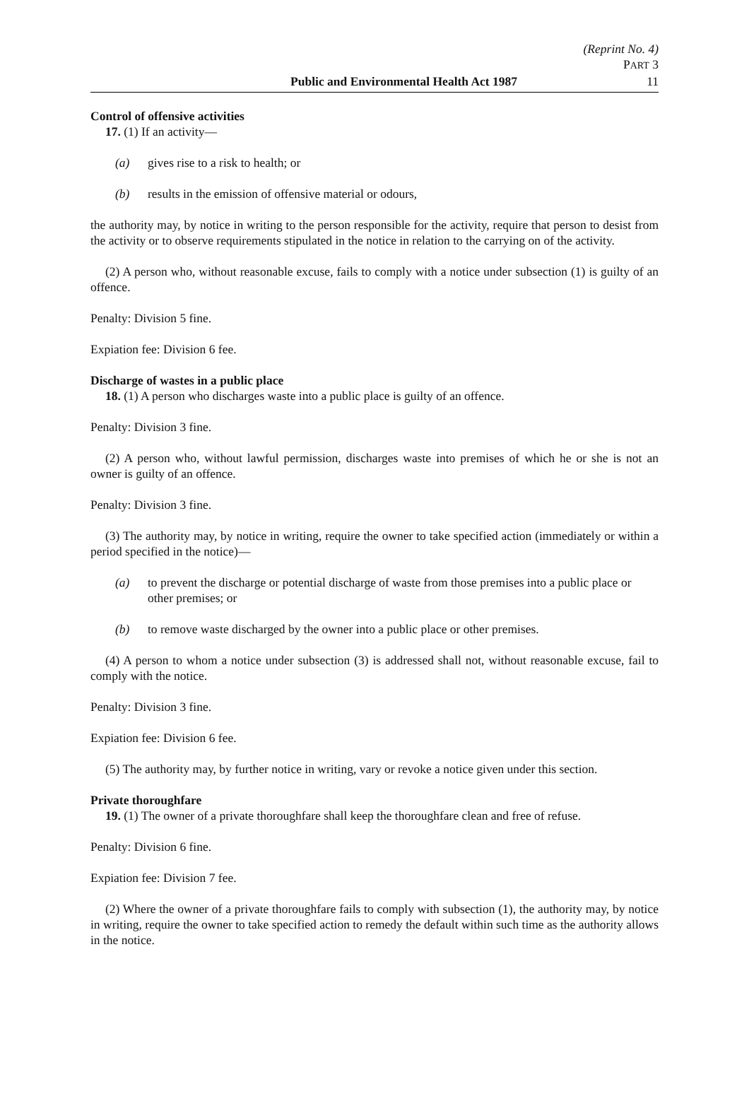(Reprint No. 4)
PART 3
Public and Environmental Health Act 1987 11
Control of offensive activities
17. (1) If an activity—
(a) gives rise to a risk to health; or
(b) results in the emission of offensive material or odours,
the authority may, by notice in writing to the person responsible for the activity, require that person to desist from the activity or to observe requirements stipulated in the notice in relation to the carrying on of the activity.
(2) A person who, without reasonable excuse, fails to comply with a notice under subsection (1) is guilty of an offence.
Penalty: Division 5 fine.
Expiation fee: Division 6 fee.
Discharge of wastes in a public place
18. (1) A person who discharges waste into a public place is guilty of an offence.
Penalty: Division 3 fine.
(2) A person who, without lawful permission, discharges waste into premises of which he or she is not an owner is guilty of an offence.
Penalty: Division 3 fine.
(3) The authority may, by notice in writing, require the owner to take specified action (immediately or within a period specified in the notice)—
(a) to prevent the discharge or potential discharge of waste from those premises into a public place or other premises; or
(b) to remove waste discharged by the owner into a public place or other premises.
(4) A person to whom a notice under subsection (3) is addressed shall not, without reasonable excuse, fail to comply with the notice.
Penalty: Division 3 fine.
Expiation fee: Division 6 fee.
(5) The authority may, by further notice in writing, vary or revoke a notice given under this section.
Private thoroughfare
19. (1) The owner of a private thoroughfare shall keep the thoroughfare clean and free of refuse.
Penalty: Division 6 fine.
Expiation fee: Division 7 fee.
(2) Where the owner of a private thoroughfare fails to comply with subsection (1), the authority may, by notice in writing, require the owner to take specified action to remedy the default within such time as the authority allows in the notice.